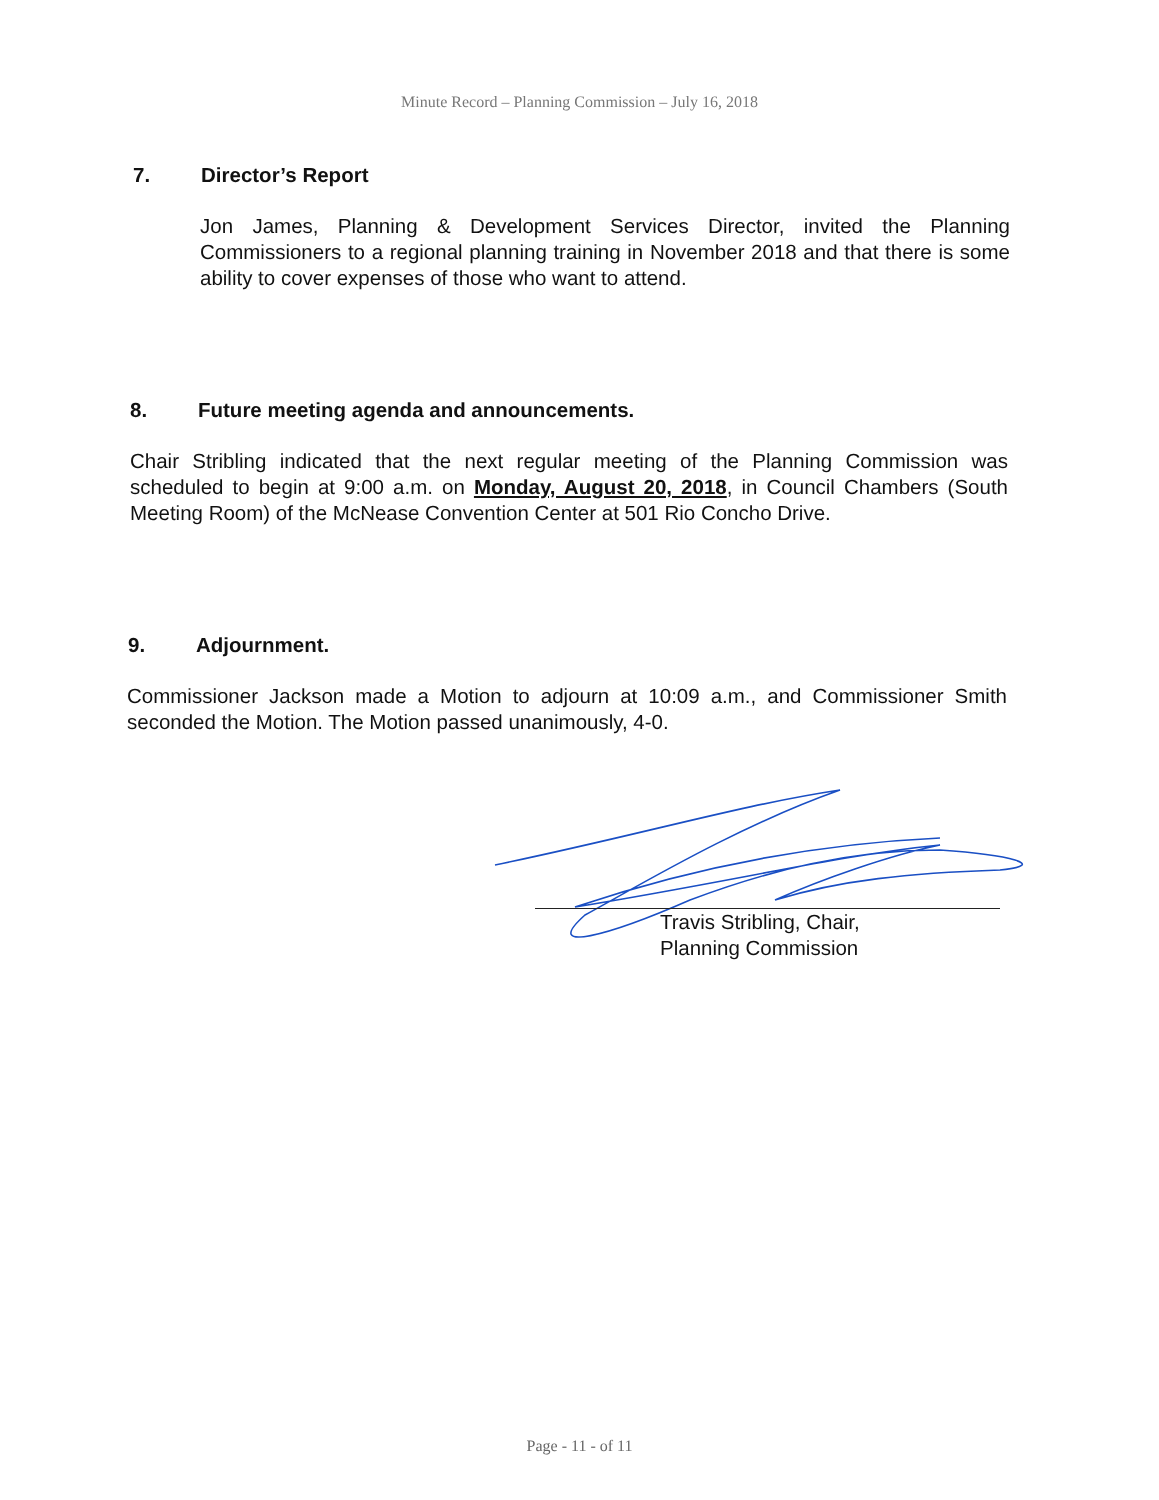Minute Record – Planning Commission – July 16, 2018
7. Director’s Report
Jon James, Planning & Development Services Director, invited the Planning Commissioners to a regional planning training in November 2018 and that there is some ability to cover expenses of those who want to attend.
8. Future meeting agenda and announcements.
Chair Stribling indicated that the next regular meeting of the Planning Commission was scheduled to begin at 9:00 a.m. on Monday, August 20, 2018, in Council Chambers (South Meeting Room) of the McNease Convention Center at 501 Rio Concho Drive.
9. Adjournment.
Commissioner Jackson made a Motion to adjourn at 10:09 a.m., and Commissioner Smith seconded the Motion. The Motion passed unanimously, 4-0.
Travis Stribling, Chair,
Planning Commission
Page - 11 - of 11